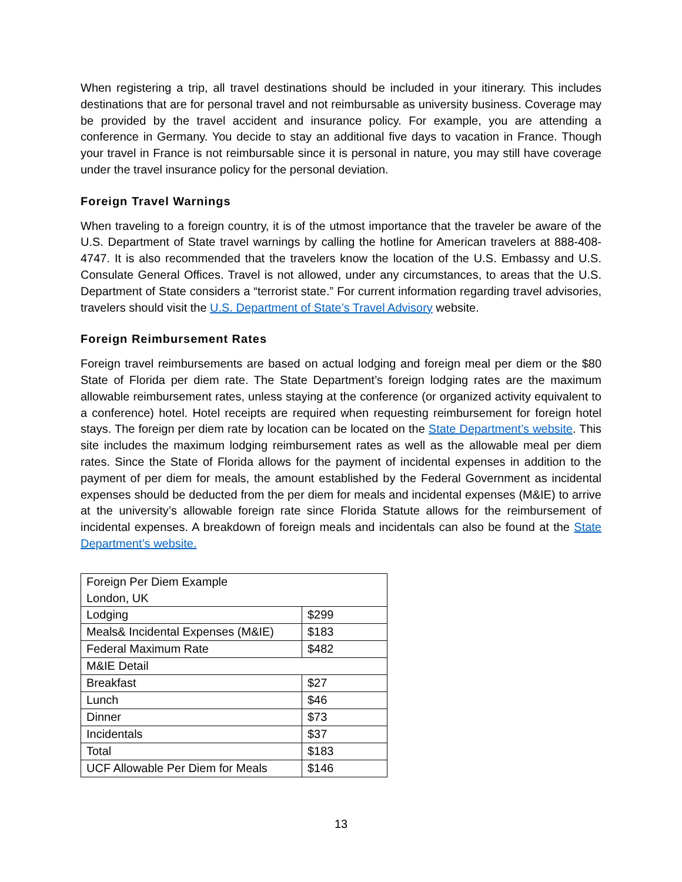When registering a trip, all travel destinations should be included in your itinerary. This includes destinations that are for personal travel and not reimbursable as university business. Coverage may be provided by the travel accident and insurance policy. For example, you are attending a conference in Germany. You decide to stay an additional five days to vacation in France. Though your travel in France is not reimbursable since it is personal in nature, you may still have coverage under the travel insurance policy for the personal deviation.
Foreign Travel Warnings
When traveling to a foreign country, it is of the utmost importance that the traveler be aware of the U.S. Department of State travel warnings by calling the hotline for American travelers at 888-408-4747. It is also recommended that the travelers know the location of the U.S. Embassy and U.S. Consulate General Offices. Travel is not allowed, under any circumstances, to areas that the U.S. Department of State considers a “terrorist state.” For current information regarding travel advisories, travelers should visit the U.S. Department of State’s Travel Advisory website.
Foreign Reimbursement Rates
Foreign travel reimbursements are based on actual lodging and foreign meal per diem or the $80 State of Florida per diem rate. The State Department’s foreign lodging rates are the maximum allowable reimbursement rates, unless staying at the conference (or organized activity equivalent to a conference) hotel. Hotel receipts are required when requesting reimbursement for foreign hotel stays. The foreign per diem rate by location can be located on the State Department’s website. This site includes the maximum lodging reimbursement rates as well as the allowable meal per diem rates. Since the State of Florida allows for the payment of incidental expenses in addition to the payment of per diem for meals, the amount established by the Federal Government as incidental expenses should be deducted from the per diem for meals and incidental expenses (M&IE) to arrive at the university’s allowable foreign rate since Florida Statute allows for the reimbursement of incidental expenses. A breakdown of foreign meals and incidentals can also be found at the State Department’s website.
| Foreign Per Diem Example London, UK | |
| Lodging | $299 |
| Meals& Incidental Expenses (M&IE) | $183 |
| Federal Maximum Rate | $482 |
| M&IE Detail | |
| Breakfast | $27 |
| Lunch | $46 |
| Dinner | $73 |
| Incidentals | $37 |
| Total | $183 |
| UCF Allowable Per Diem for Meals | $146 |
13